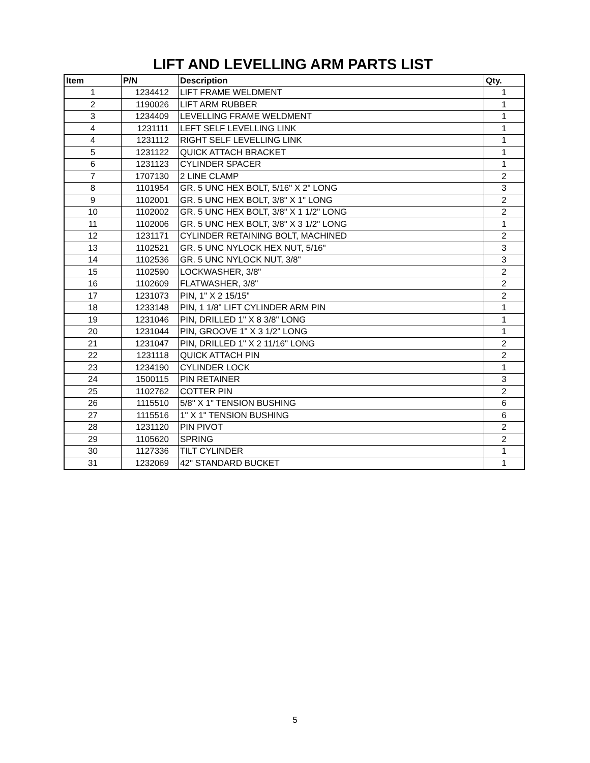LIFT AND LEVELLING ARM PARTS LIST
| Item | P/N | Description | Qty. |
| --- | --- | --- | --- |
| 1 | 1234412 | LIFT FRAME WELDMENT | 1 |
| 2 | 1190026 | LIFT ARM RUBBER | 1 |
| 3 | 1234409 | LEVELLING FRAME WELDMENT | 1 |
| 4 | 1231111 | LEFT SELF LEVELLING LINK | 1 |
| 4 | 1231112 | RIGHT SELF LEVELLING LINK | 1 |
| 5 | 1231122 | QUICK ATTACH BRACKET | 1 |
| 6 | 1231123 | CYLINDER SPACER | 1 |
| 7 | 1707130 | 2 LINE CLAMP | 2 |
| 8 | 1101954 | GR. 5 UNC HEX BOLT, 5/16" X 2" LONG | 3 |
| 9 | 1102001 | GR. 5 UNC HEX BOLT, 3/8" X 1" LONG | 2 |
| 10 | 1102002 | GR. 5 UNC HEX BOLT, 3/8" X 1 1/2" LONG | 2 |
| 11 | 1102006 | GR. 5 UNC HEX BOLT, 3/8" X 3 1/2" LONG | 1 |
| 12 | 1231171 | CYLINDER RETAINING BOLT, MACHINED | 2 |
| 13 | 1102521 | GR. 5 UNC NYLOCK HEX NUT, 5/16" | 3 |
| 14 | 1102536 | GR. 5 UNC NYLOCK NUT, 3/8" | 3 |
| 15 | 1102590 | LOCKWASHER, 3/8" | 2 |
| 16 | 1102609 | FLATWASHER, 3/8" | 2 |
| 17 | 1231073 | PIN, 1" X 2 15/15" | 2 |
| 18 | 1233148 | PIN, 1 1/8" LIFT CYLINDER ARM PIN | 1 |
| 19 | 1231046 | PIN, DRILLED 1" X 8 3/8" LONG | 1 |
| 20 | 1231044 | PIN, GROOVE 1" X 3 1/2" LONG | 1 |
| 21 | 1231047 | PIN, DRILLED 1" X 2 11/16" LONG | 2 |
| 22 | 1231118 | QUICK ATTACH PIN | 2 |
| 23 | 1234190 | CYLINDER LOCK | 1 |
| 24 | 1500115 | PIN RETAINER | 3 |
| 25 | 1102762 | COTTER PIN | 2 |
| 26 | 1115510 | 5/8" X 1" TENSION BUSHING | 6 |
| 27 | 1115516 | 1" X 1" TENSION BUSHING | 6 |
| 28 | 1231120 | PIN PIVOT | 2 |
| 29 | 1105620 | SPRING | 2 |
| 30 | 1127336 | TILT CYLINDER | 1 |
| 31 | 1232069 | 42" STANDARD BUCKET | 1 |
5